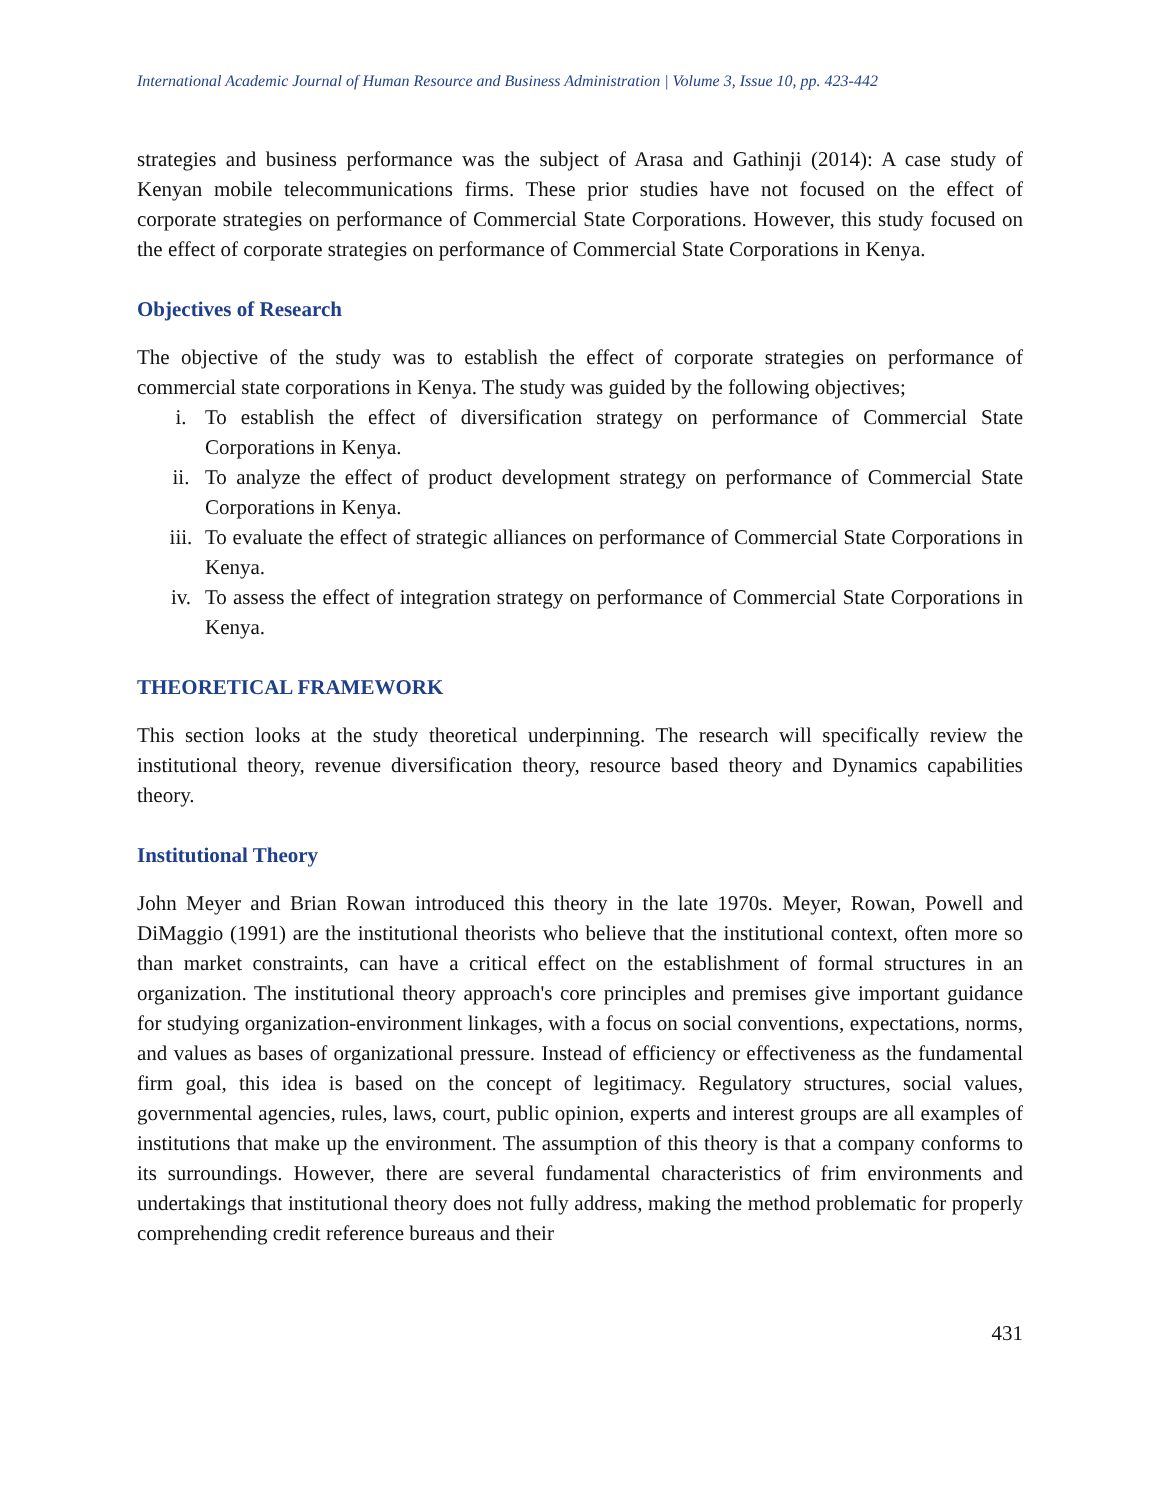International Academic Journal of Human Resource and Business Administration | Volume 3, Issue 10, pp. 423-442
strategies and business performance was the subject of Arasa and Gathinji (2014): A case study of Kenyan mobile telecommunications firms. These prior studies have not focused on the effect of corporate strategies on performance of Commercial State Corporations. However, this study focused on the effect of corporate strategies on performance of Commercial State Corporations in Kenya.
Objectives of Research
The objective of the study was to establish the effect of corporate strategies on performance of commercial state corporations in Kenya. The study was guided by the following objectives;
i. To establish the effect of diversification strategy on performance of Commercial State Corporations in Kenya.
ii. To analyze the effect of product development strategy on performance of Commercial State Corporations in Kenya.
iii. To evaluate the effect of strategic alliances on performance of Commercial State Corporations in Kenya.
iv. To assess the effect of integration strategy on performance of Commercial State Corporations in Kenya.
THEORETICAL FRAMEWORK
This section looks at the study theoretical underpinning. The research will specifically review the institutional theory, revenue diversification theory, resource based theory and Dynamics capabilities theory.
Institutional Theory
John Meyer and Brian Rowan introduced this theory in the late 1970s. Meyer, Rowan, Powell and DiMaggio (1991) are the institutional theorists who believe that the institutional context, often more so than market constraints, can have a critical effect on the establishment of formal structures in an organization. The institutional theory approach's core principles and premises give important guidance for studying organization-environment linkages, with a focus on social conventions, expectations, norms, and values as bases of organizational pressure. Instead of efficiency or effectiveness as the fundamental firm goal, this idea is based on the concept of legitimacy. Regulatory structures, social values, governmental agencies, rules, laws, court, public opinion, experts and interest groups are all examples of institutions that make up the environment. The assumption of this theory is that a company conforms to its surroundings. However, there are several fundamental characteristics of frim environments and undertakings that institutional theory does not fully address, making the method problematic for properly comprehending credit reference bureaus and their
431